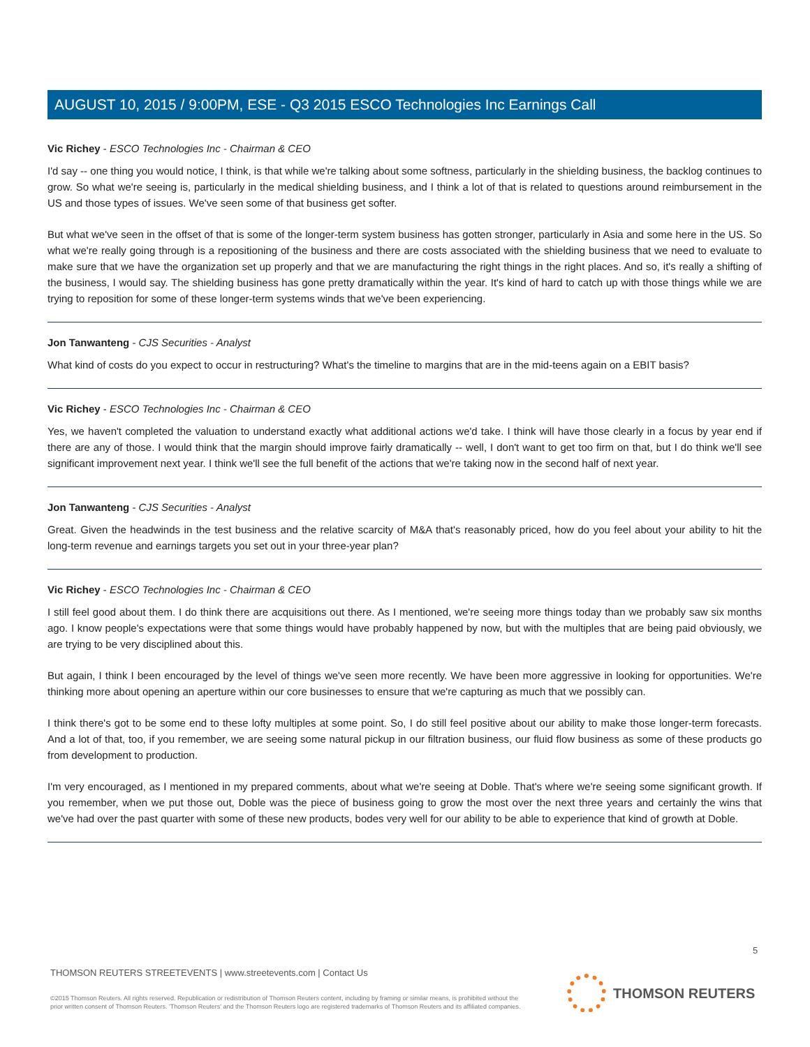AUGUST 10, 2015 / 9:00PM, ESE - Q3 2015 ESCO Technologies Inc Earnings Call
Vic Richey - ESCO Technologies Inc - Chairman & CEO
I'd say -- one thing you would notice, I think, is that while we're talking about some softness, particularly in the shielding business, the backlog continues to grow. So what we're seeing is, particularly in the medical shielding business, and I think a lot of that is related to questions around reimbursement in the US and those types of issues. We've seen some of that business get softer.
But what we've seen in the offset of that is some of the longer-term system business has gotten stronger, particularly in Asia and some here in the US. So what we're really going through is a repositioning of the business and there are costs associated with the shielding business that we need to evaluate to make sure that we have the organization set up properly and that we are manufacturing the right things in the right places. And so, it's really a shifting of the business, I would say. The shielding business has gone pretty dramatically within the year. It's kind of hard to catch up with those things while we are trying to reposition for some of these longer-term systems winds that we've been experiencing.
Jon Tanwanteng - CJS Securities - Analyst
What kind of costs do you expect to occur in restructuring? What's the timeline to margins that are in the mid-teens again on a EBIT basis?
Vic Richey - ESCO Technologies Inc - Chairman & CEO
Yes, we haven't completed the valuation to understand exactly what additional actions we'd take. I think will have those clearly in a focus by year end if there are any of those. I would think that the margin should improve fairly dramatically -- well, I don't want to get too firm on that, but I do think we'll see significant improvement next year. I think we'll see the full benefit of the actions that we're taking now in the second half of next year.
Jon Tanwanteng - CJS Securities - Analyst
Great. Given the headwinds in the test business and the relative scarcity of M&A that's reasonably priced, how do you feel about your ability to hit the long-term revenue and earnings targets you set out in your three-year plan?
Vic Richey - ESCO Technologies Inc - Chairman & CEO
I still feel good about them. I do think there are acquisitions out there. As I mentioned, we're seeing more things today than we probably saw six months ago. I know people's expectations were that some things would have probably happened by now, but with the multiples that are being paid obviously, we are trying to be very disciplined about this.
But again, I think I been encouraged by the level of things we've seen more recently. We have been more aggressive in looking for opportunities. We're thinking more about opening an aperture within our core businesses to ensure that we're capturing as much that we possibly can.
I think there's got to be some end to these lofty multiples at some point. So, I do still feel positive about our ability to make those longer-term forecasts. And a lot of that, too, if you remember, we are seeing some natural pickup in our filtration business, our fluid flow business as some of these products go from development to production.
I'm very encouraged, as I mentioned in my prepared comments, about what we're seeing at Doble. That's where we're seeing some significant growth. If you remember, when we put those out, Doble was the piece of business going to grow the most over the next three years and certainly the wins that we've had over the past quarter with some of these new products, bodes very well for our ability to be able to experience that kind of growth at Doble.
5
THOMSON REUTERS STREETEVENTS | www.streetevents.com | Contact Us
©2015 Thomson Reuters. All rights reserved. Republication or redistribution of Thomson Reuters content, including by framing or similar means, is prohibited without the prior written consent of Thomson Reuters. 'Thomson Reuters' and the Thomson Reuters logo are registered trademarks of Thomson Reuters and its affiliated companies.
THOMSON REUTERS